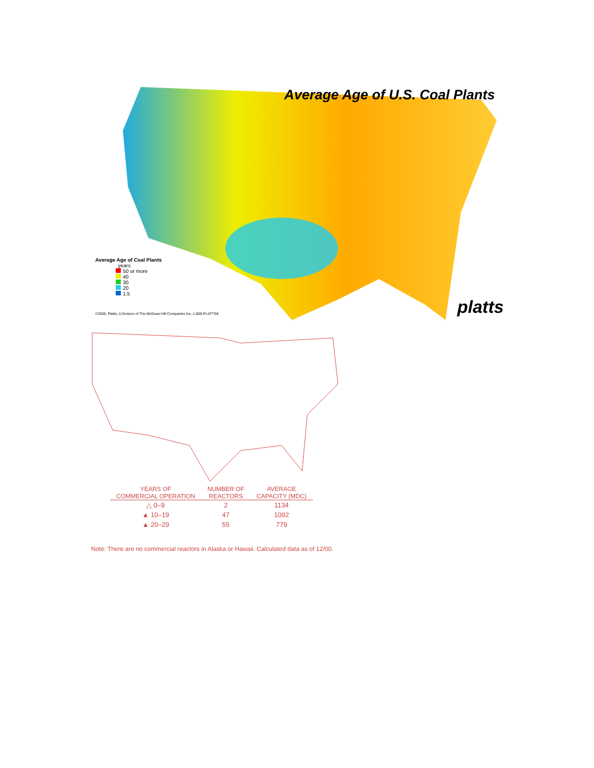Average Age of U.S. Coal Plants
Average Age of Coal Plants
years
50 or more
40
30
20
1.5
platts
©2005, Platts, A Division of The McGraw-Hill Companies Inc. 1-800-PLATTS8
| YEARS OF COMMERCIAL OPERATION | NUMBER OF REACTORS | AVERAGE CAPACITY (MDC) |
| --- | --- | --- |
| △ 0–9 | 2 | 1134 |
| ▲ 10–19 | 47 | 1092 |
| ▲ 20–29 | 55 | 779 |
Note: There are no commercial reactors in Alaska or Hawaii. Calculated data as of 12/00.